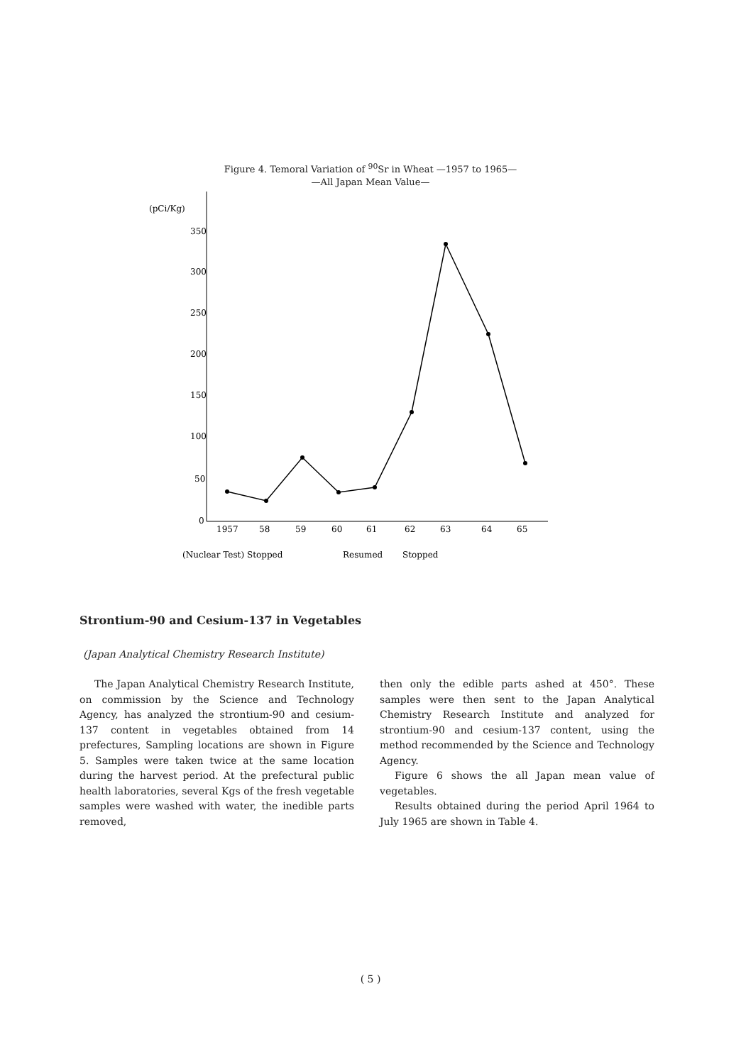Figure 4. Temoral Variation of <sup>90</sup>Sr in Wheat —1957 to 1965—
—All Japan Mean Value—
(pCi/Kg)
350
300
250
200
150
100
50
0
1957
58
59
60
61
62
63
64
65
(Nuclear Test) Stopped
Resumed
Stopped
Strontium-90 and Cesium-137 in Vegetables
(Japan Analytical Chemistry Research Institute)
The Japan Analytical Chemistry Research Institute, on commission by the Science and Technology Agency, has analyzed the strontium-90 and cesium-137 content in vegetables obtained from 14 prefectures, Sampling locations are shown in Figure 5. Samples were taken twice at the same location during the harvest period. At the prefectural public health laboratories, several Kgs of the fresh vegetable samples were washed with water, the inedible parts removed,
then only the edible parts ashed at 450°. These samples were then sent to the Japan Analytical Chemistry Research Institute and analyzed for strontium-90 and cesium-137 content, using the method recommended by the Science and Technology Agency.
Figure 6 shows the all Japan mean value of vegetables.
Results obtained during the period April 1964 to July 1965 are shown in Table 4.
( 5 )